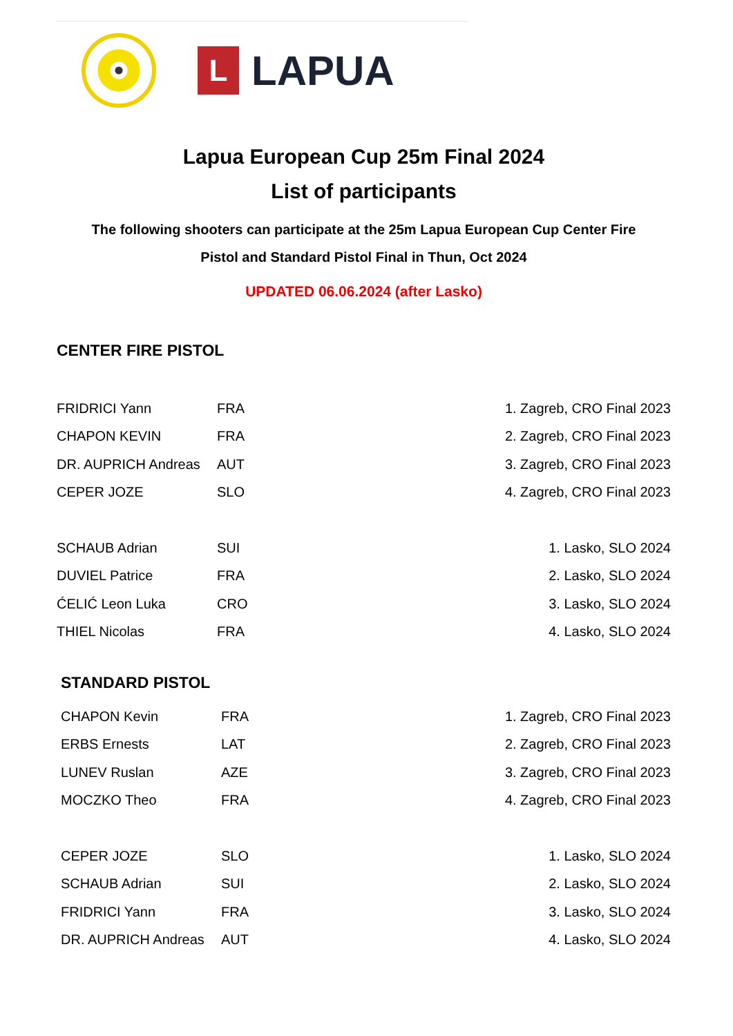L
LAPUA
Lapua European Cup 25m Final 2024
List of participants
The following shooters can participate at the 25m Lapua European Cup Center Fire
Pistol and Standard Pistol Final in Thun, Oct 2024
UPDATED 06.06.2024 (after Lasko)
CENTER FIRE PISTOL
| FRIDRICI Yann | FRA | 1. Zagreb, CRO Final 2023 |
| CHAPON KEVIN | FRA | 2. Zagreb, CRO Final 2023 |
| DR. AUPRICH Andreas | AUT | 3. Zagreb, CRO Final 2023 |
| CEPER JOZE | SLO | 4. Zagreb, CRO Final 2023 |
| SCHAUB Adrian | SUI | 1. Lasko, SLO 2024 |
| DUVIEL Patrice | FRA | 2. Lasko, SLO 2024 |
| ĆELIĆ Leon Luka | CRO | 3. Lasko, SLO 2024 |
| THIEL Nicolas | FRA | 4. Lasko, SLO 2024 |
STANDARD PISTOL
| CHAPON Kevin | FRA | 1. Zagreb, CRO Final 2023 |
| ERBS Ernests | LAT | 2. Zagreb, CRO Final 2023 |
| LUNEV Ruslan | AZE | 3. Zagreb, CRO Final 2023 |
| MOCZKO Theo | FRA | 4. Zagreb, CRO Final 2023 |
| CEPER JOZE | SLO | 1. Lasko, SLO 2024 |
| SCHAUB Adrian | SUI | 2. Lasko, SLO 2024 |
| FRIDRICI Yann | FRA | 3. Lasko, SLO 2024 |
| DR. AUPRICH Andreas | AUT | 4. Lasko, SLO 2024 |